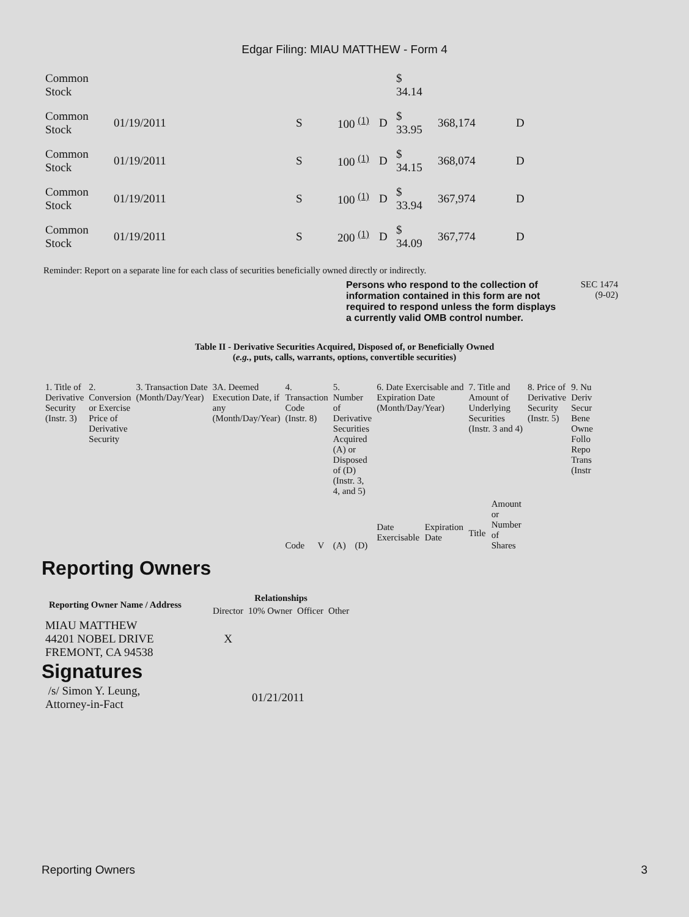Edgar Filing: MIAU MATTHEW - Form 4
| Common Stock | | | | | $ 34.14 | | |
| Common Stock | 01/19/2011 | S | 100 <sup>(1)</sup> | D | $ 33.95 | 368,174 | D |
| Common Stock | 01/19/2011 | S | 100 <sup>(1)</sup> | D | $ 34.15 | 368,074 | D |
| Common Stock | 01/19/2011 | S | 100 <sup>(1)</sup> | D | $ 33.94 | 367,974 | D |
| Common Stock | 01/19/2011 | S | 200 <sup>(1)</sup> | D | $ 34.09 | 367,774 | D |
Reminder: Report on a separate line for each class of securities beneficially owned directly or indirectly.
Persons who respond to the collection of information contained in this form are not required to respond unless the form displays a currently valid OMB control number.
SEC 1474
(9-02)
Table II - Derivative Securities Acquired, Disposed of, or Beneficially Owned
(e.g., puts, calls, warrants, options, convertible securities)
| 1. Title of Derivative Security (Instr. 3) | 2. Conversion or Exercise Price of Derivative Security | 3. Transaction Date (Month/Day/Year) | 3A. Deemed Execution Date, if any (Month/Day/Year) | 4. Transaction Code (Instr. 8) | | 5. Number of Derivative Securities Acquired (A) or Disposed of (D) (Instr. 3, 4, and 5) | | 6. Date Exercisable and Expiration Date (Month/Day/Year) | | 7. Title and Amount of Underlying Securities (Instr. 3 and 4) | | 8. Price of Derivative Security (Instr. 5) | 9. Nu Deriv Secur Bene Owne Follo Repo Trans (Instr |
| | | | | Code | V | (A) | (D) | Date Exercisable | Expiration Date | Title | Amount or Number of Shares | | |
Reporting Owners
| Reporting Owner Name / Address | Relationships | | | |
| --- | --- | --- | --- | --- |
| | Director | 10% Owner | Officer | Other |
| MIAU MATTHEW 44201 NOBEL DRIVE FREMONT, CA 94538 | X | | | |
Signatures
| /s/ Simon Y. Leung, Attorney-in-Fact | 01/21/2011 |
Reporting Owners 3